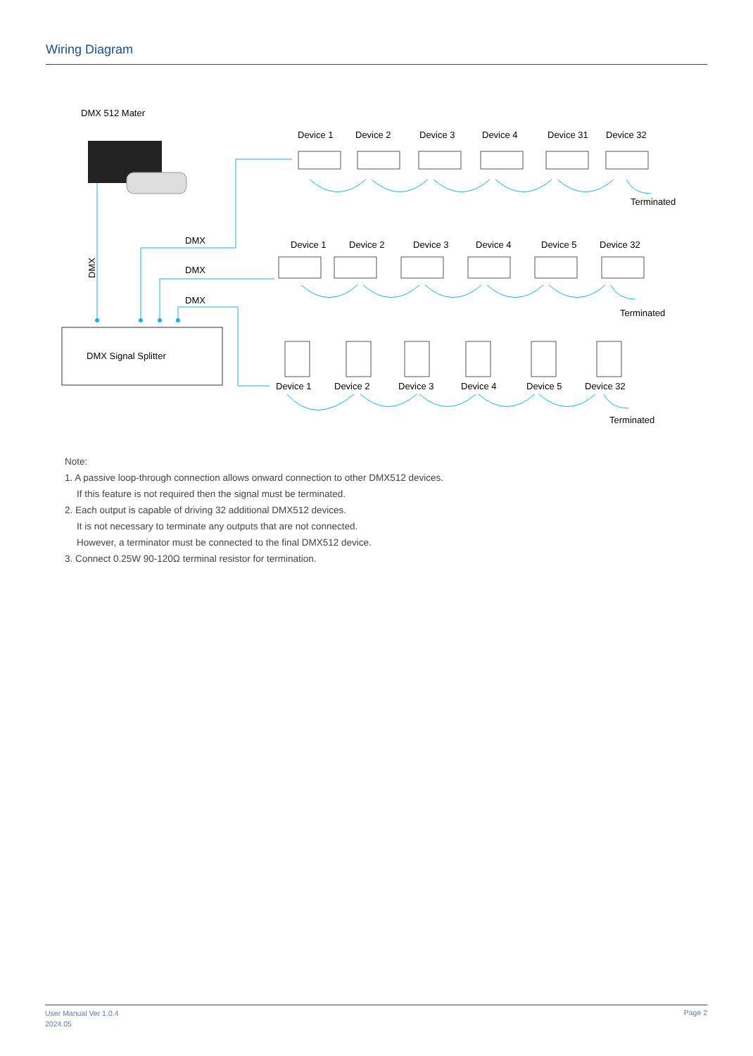Wiring Diagram
DMX 512 Mater
DMX
DMX
DMX
DMX
DMX Signal Splitter
Device 1
Device 2
Device 3
Device 4
Device 31
Device 32
Device 1
Device 2
Device 3
Device 4
Device 5
Device 32
Device 1
Device 2
Device 3
Device 4
Device 5
Device 32
Terminated
Terminated
Terminated
Note:
1. A passive loop-through connection allows onward connection to other DMX512 devices.
If this feature is not required then the signal must be terminated.
2. Each output is capable of driving 32 additional DMX512 devices.
It is not necessary to terminate any outputs that are not connected.
However, a terminator must be connected to the final DMX512 device.
3. Connect 0.25W 90-120Ω terminal resistor for termination.
User Manual Ver 1.0.4
2024.05
Page 2